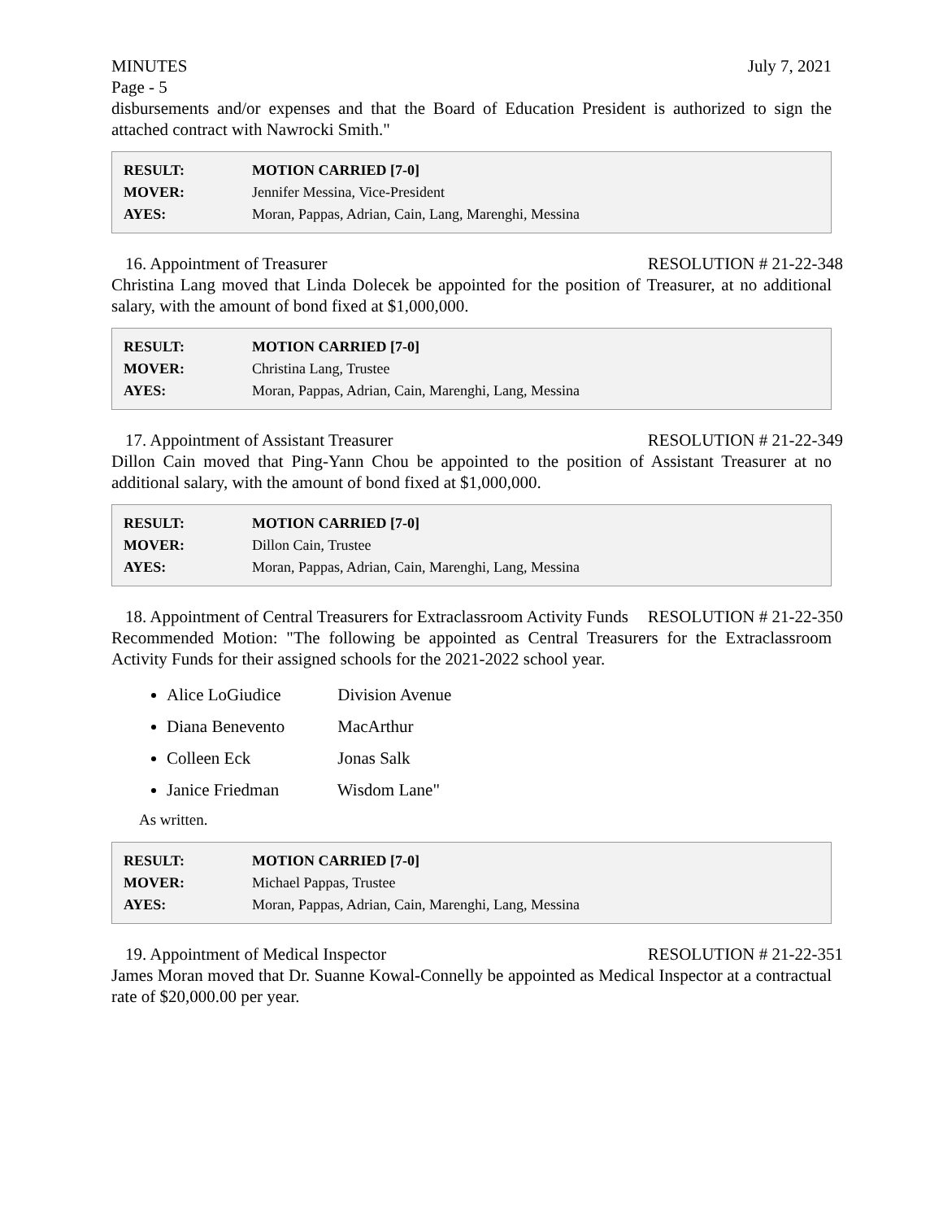MINUTES July 7, 2021
Page - 5
disbursements and/or expenses and that the Board of Education President is authorized to sign the attached contract with Nawrocki Smith."
| RESULT: | MOTION CARRIED [7-0] |
| MOVER: | Jennifer Messina, Vice-President |
| AYES: | Moran, Pappas, Adrian, Cain, Lang, Marenghi, Messina |
16. Appointment of Treasurer RESOLUTION # 21-22-348
Christina Lang moved that Linda Dolecek be appointed for the position of Treasurer, at no additional salary, with the amount of bond fixed at $1,000,000.
| RESULT: | MOTION CARRIED [7-0] |
| MOVER: | Christina Lang, Trustee |
| AYES: | Moran, Pappas, Adrian, Cain, Marenghi, Lang, Messina |
17. Appointment of Assistant Treasurer RESOLUTION # 21-22-349
Dillon Cain moved that Ping-Yann Chou be appointed to the position of Assistant Treasurer at no additional salary, with the amount of bond fixed at $1,000,000.
| RESULT: | MOTION CARRIED [7-0] |
| MOVER: | Dillon Cain, Trustee |
| AYES: | Moran, Pappas, Adrian, Cain, Marenghi, Lang, Messina |
18. Appointment of Central Treasurers for Extraclassroom Activity Funds RESOLUTION # 21-22-350
Recommended Motion: "The following be appointed as Central Treasurers for the Extraclassroom Activity Funds for their assigned schools for the 2021-2022 school year.
Alice LoGiudice Division Avenue
Diana Benevento MacArthur
Colleen Eck Jonas Salk
Janice Friedman Wisdom Lane"
As written.
| RESULT: | MOTION CARRIED [7-0] |
| MOVER: | Michael Pappas, Trustee |
| AYES: | Moran, Pappas, Adrian, Cain, Marenghi, Lang, Messina |
19. Appointment of Medical Inspector RESOLUTION # 21-22-351
James Moran moved that Dr. Suanne Kowal-Connelly be appointed as Medical Inspector at a contractual rate of $20,000.00 per year.